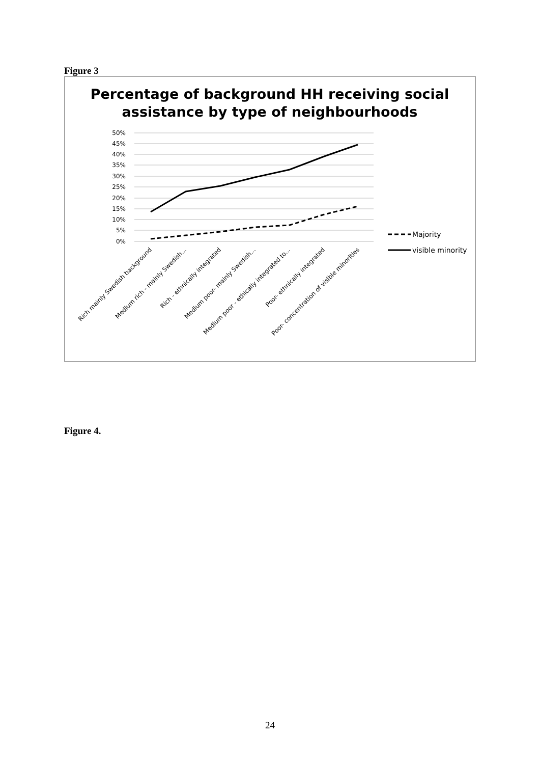Figure 3
Percentage of background HH receiving social
assistance by type of neighbourhoods
50%
45%
40%
35%
30%
25%
20%
15%
10%
5%
0%
Majority
visible minority
Rich mainly Swedish background
Medium rich - mainly Swedish...
Rich - ethnically integrated
Medium poor- mainly Swedish...
Medium poor - ethically integrated to...
Poor- ethnically integrated
Poor- concentration of visible minorities
Figure 4.
24